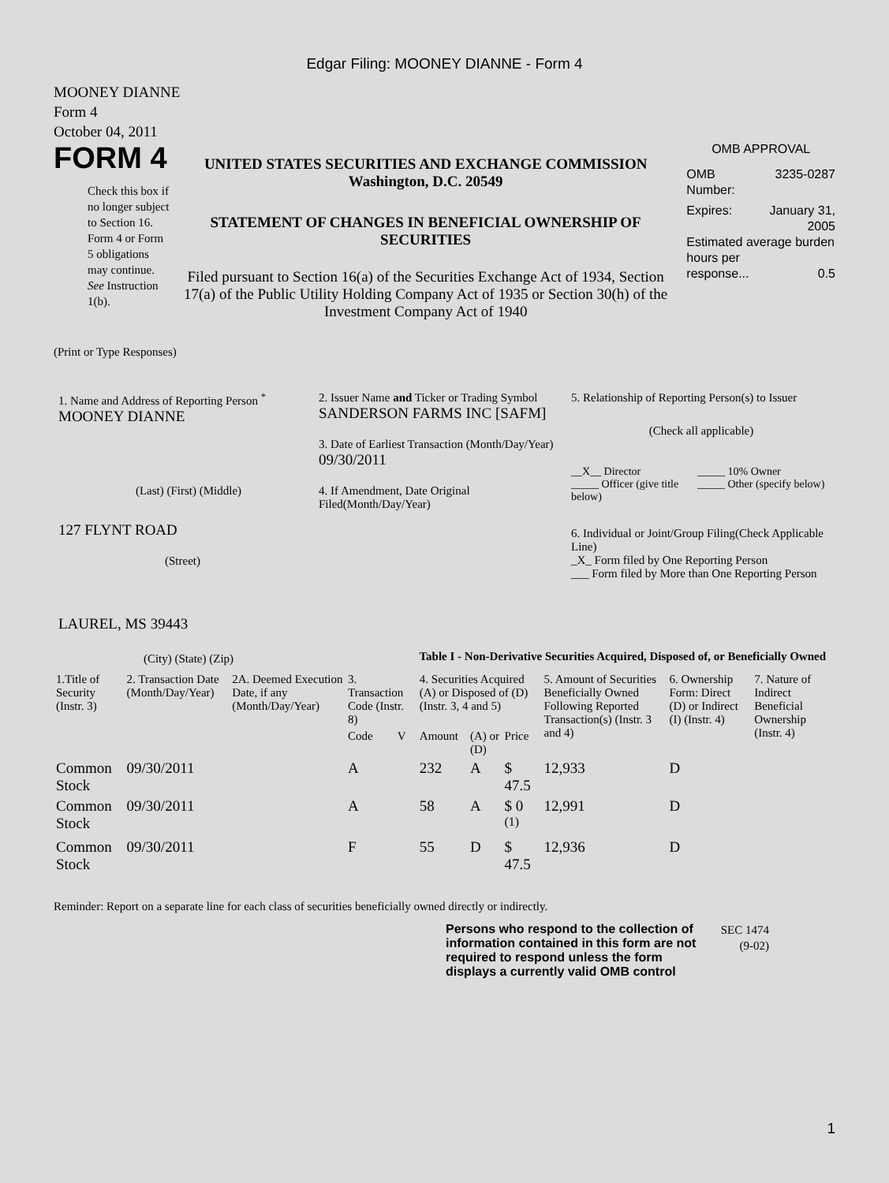Edgar Filing: MOONEY DIANNE - Form 4
MOONEY DIANNE
Form 4
October 04, 2011
FORM 4
Check this box if no longer subject to Section 16. Form 4 or Form 5 obligations may continue. See Instruction 1(b).
UNITED STATES SECURITIES AND EXCHANGE COMMISSION
Washington, D.C. 20549
STATEMENT OF CHANGES IN BENEFICIAL OWNERSHIP OF SECURITIES
Filed pursuant to Section 16(a) of the Securities Exchange Act of 1934, Section 17(a) of the Public Utility Holding Company Act of 1935 or Section 30(h) of the Investment Company Act of 1940
OMB APPROVAL
OMB
Number: 3235-0287
Expires: January 31,
2005
Estimated average burden hours per
response... 0.5
(Print or Type Responses)
1. Name and Address of Reporting Person <sup>*</sup>
MOONEY DIANNE
(Last) (First) (Middle)
127 FLYNT ROAD
(Street)
LAUREL, MS 39443
(City) (State) (Zip)
2. Issuer Name and Ticker or Trading Symbol
SANDERSON FARMS INC [SAFM]
3. Date of Earliest Transaction (Month/Day/Year)
09/30/2011
4. If Amendment, Date Original Filed(Month/Day/Year)
5. Relationship of Reporting Person(s) to Issuer
(Check all applicable)
__X__ Director
_____ Officer (give title below)
_____ 10% Owner
_____ Other (specify below)
6. Individual or Joint/Group Filing(Check Applicable Line)
_X_ Form filed by One Reporting Person
___ Form filed by More than One Reporting Person
Table I - Non-Derivative Securities Acquired, Disposed of, or Beneficially Owned
| 1.Title of Security (Instr. 3) | 2. Transaction Date (Month/Day/Year) | 2A. Deemed Execution Date, if any (Month/Day/Year) | 3. Transaction Code (Instr. 8) | | 4. Securities Acquired (A) or Disposed of (D) (Instr. 3, 4 and 5) | | | 5. Amount of Securities Beneficially Owned Following Reported Transaction(s) (Instr. 3 and 4) | 6. Ownership Form: Direct (D) or Indirect (I) (Instr. 4) | 7. Nature of Indirect Beneficial Ownership (Instr. 4) |
| --- | --- | --- | --- | --- | --- | --- | --- | --- | --- | --- |
| | | | Code | V | Amount | (A) or (D) | Price | | | |
| Common Stock | 09/30/2011 | | A | | 232 | A | $ 47.5 | 12,933 | D | |
| Common Stock | 09/30/2011 | | A | | 58 | A | $ 0 <sup>(1)</sup> | 12,991 | D | |
| Common Stock | 09/30/2011 | | F | | 55 | D | $ 47.5 | 12,936 | D | |
Reminder: Report on a separate line for each class of securities beneficially owned directly or indirectly.
Persons who respond to the collection of information contained in this form are not required to respond unless the form displays a currently valid OMB control
SEC 1474 (9-02)
1